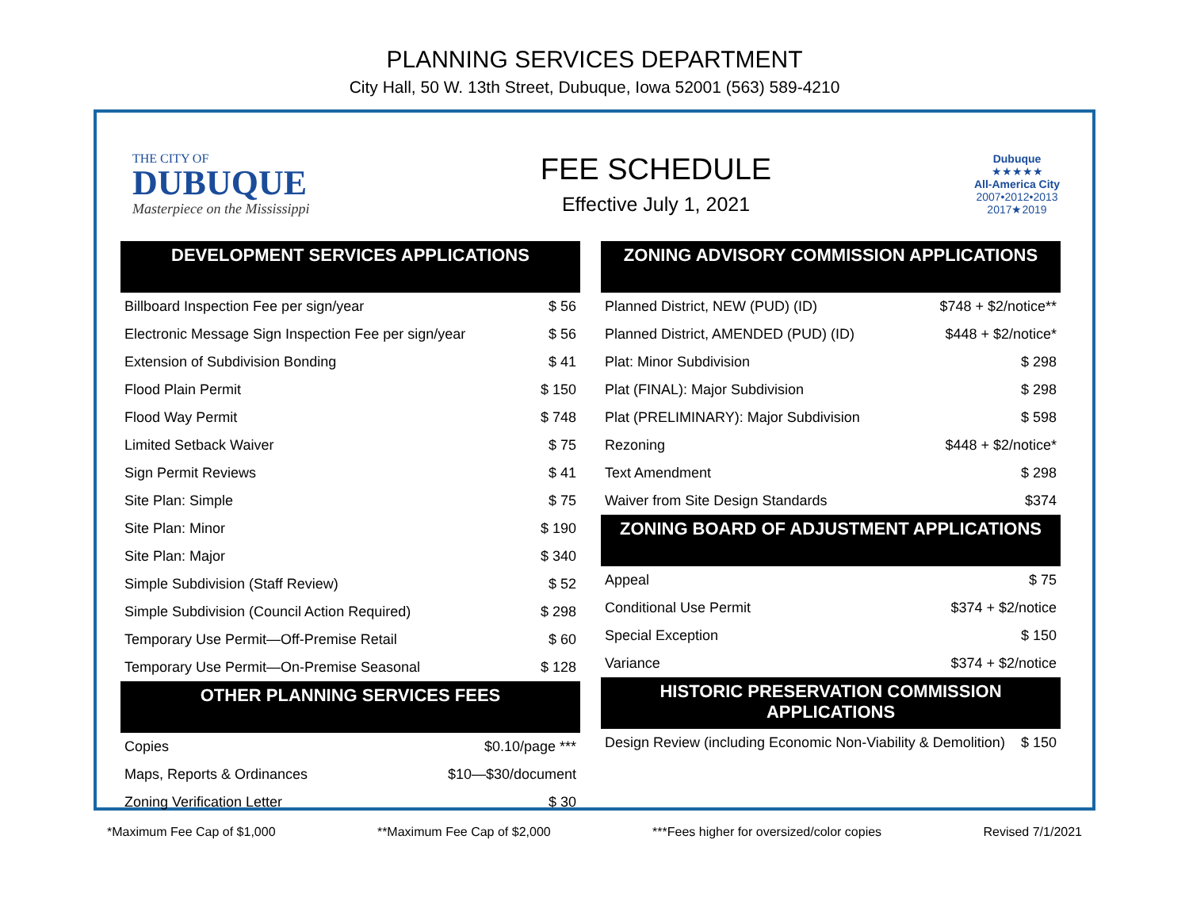PLANNING SERVICES DEPARTMENT
City Hall, 50 W. 13th Street, Dubuque, Iowa 52001 (563) 589-4210
THE CITY OF
DUBUQUE
Masterpiece on the Mississippi
FEE SCHEDULE
Effective July 1, 2021
Dubuque
★★★★★
All-America City
2007•2012•2013
2017★2019
DEVELOPMENT SERVICES APPLICATIONS
| Billboard Inspection Fee per sign/year | $ 56 |
| Electronic Message Sign Inspection Fee per sign/year | $ 56 |
| Extension of Subdivision Bonding | $ 41 |
| Flood Plain Permit | $ 150 |
| Flood Way Permit | $ 748 |
| Limited Setback Waiver | $ 75 |
| Sign Permit Reviews | $ 41 |
| Site Plan: Simple | $ 75 |
| Site Plan: Minor | $ 190 |
| Site Plan: Major | $ 340 |
| Simple Subdivision (Staff Review) | $ 52 |
| Simple Subdivision (Council Action Required) | $ 298 |
| Temporary Use Permit—Off-Premise Retail | $ 60 |
| Temporary Use Permit—On-Premise Seasonal | $ 128 |
OTHER PLANNING SERVICES FEES
| Copies | $0.10/page *** |
| Maps, Reports & Ordinances | $10—$30/document |
| Zoning Verification Letter | $ 30 |
ZONING ADVISORY COMMISSION APPLICATIONS
| Planned District, NEW (PUD) (ID) | $748 + $2/notice** |
| Planned District, AMENDED (PUD) (ID) | $448 + $2/notice* |
| Plat: Minor Subdivision | $ 298 |
| Plat (FINAL): Major Subdivision | $ 298 |
| Plat (PRELIMINARY): Major Subdivision | $ 598 |
| Rezoning | $448 + $2/notice* |
| Text Amendment | $ 298 |
| Waiver from Site Design Standards | $374 |
ZONING BOARD OF ADJUSTMENT APPLICATIONS
| Appeal | $ 75 |
| Conditional Use Permit | $374 + $2/notice |
| Special Exception | $ 150 |
| Variance | $374 + $2/notice |
HISTORIC PRESERVATION COMMISSION
APPLICATIONS
| Design Review (including Economic Non-Viability & Demolition) | $ 150 |
*Maximum Fee Cap of $1,000 **Maximum Fee Cap of $2,000 ***Fees higher for oversized/color copies Revised 7/1/2021